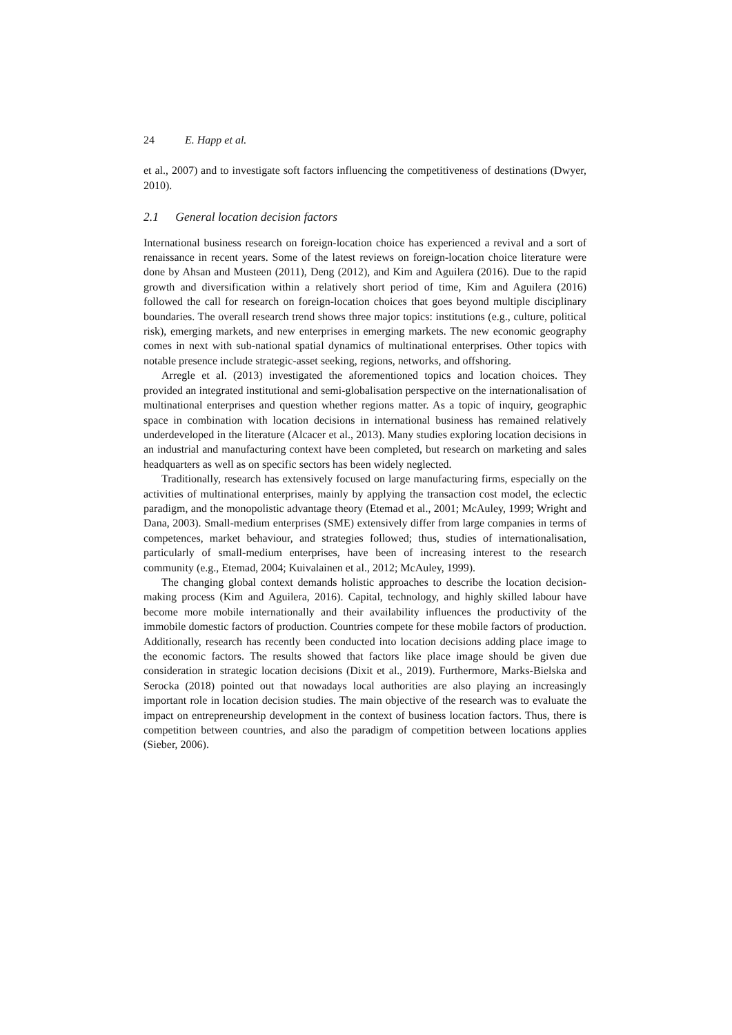24 E. Happ et al.
et al., 2007) and to investigate soft factors influencing the competitiveness of destinations (Dwyer, 2010).
2.1 General location decision factors
International business research on foreign-location choice has experienced a revival and a sort of renaissance in recent years. Some of the latest reviews on foreign-location choice literature were done by Ahsan and Musteen (2011), Deng (2012), and Kim and Aguilera (2016). Due to the rapid growth and diversification within a relatively short period of time, Kim and Aguilera (2016) followed the call for research on foreign-location choices that goes beyond multiple disciplinary boundaries. The overall research trend shows three major topics: institutions (e.g., culture, political risk), emerging markets, and new enterprises in emerging markets. The new economic geography comes in next with sub-national spatial dynamics of multinational enterprises. Other topics with notable presence include strategic-asset seeking, regions, networks, and offshoring.
Arregle et al. (2013) investigated the aforementioned topics and location choices. They provided an integrated institutional and semi-globalisation perspective on the internationalisation of multinational enterprises and question whether regions matter. As a topic of inquiry, geographic space in combination with location decisions in international business has remained relatively underdeveloped in the literature (Alcacer et al., 2013). Many studies exploring location decisions in an industrial and manufacturing context have been completed, but research on marketing and sales headquarters as well as on specific sectors has been widely neglected.
Traditionally, research has extensively focused on large manufacturing firms, especially on the activities of multinational enterprises, mainly by applying the transaction cost model, the eclectic paradigm, and the monopolistic advantage theory (Etemad et al., 2001; McAuley, 1999; Wright and Dana, 2003). Small-medium enterprises (SME) extensively differ from large companies in terms of competences, market behaviour, and strategies followed; thus, studies of internationalisation, particularly of small-medium enterprises, have been of increasing interest to the research community (e.g., Etemad, 2004; Kuivalainen et al., 2012; McAuley, 1999).
The changing global context demands holistic approaches to describe the location decision-making process (Kim and Aguilera, 2016). Capital, technology, and highly skilled labour have become more mobile internationally and their availability influences the productivity of the immobile domestic factors of production. Countries compete for these mobile factors of production. Additionally, research has recently been conducted into location decisions adding place image to the economic factors. The results showed that factors like place image should be given due consideration in strategic location decisions (Dixit et al., 2019). Furthermore, Marks-Bielska and Serocka (2018) pointed out that nowadays local authorities are also playing an increasingly important role in location decision studies. The main objective of the research was to evaluate the impact on entrepreneurship development in the context of business location factors. Thus, there is competition between countries, and also the paradigm of competition between locations applies (Sieber, 2006).